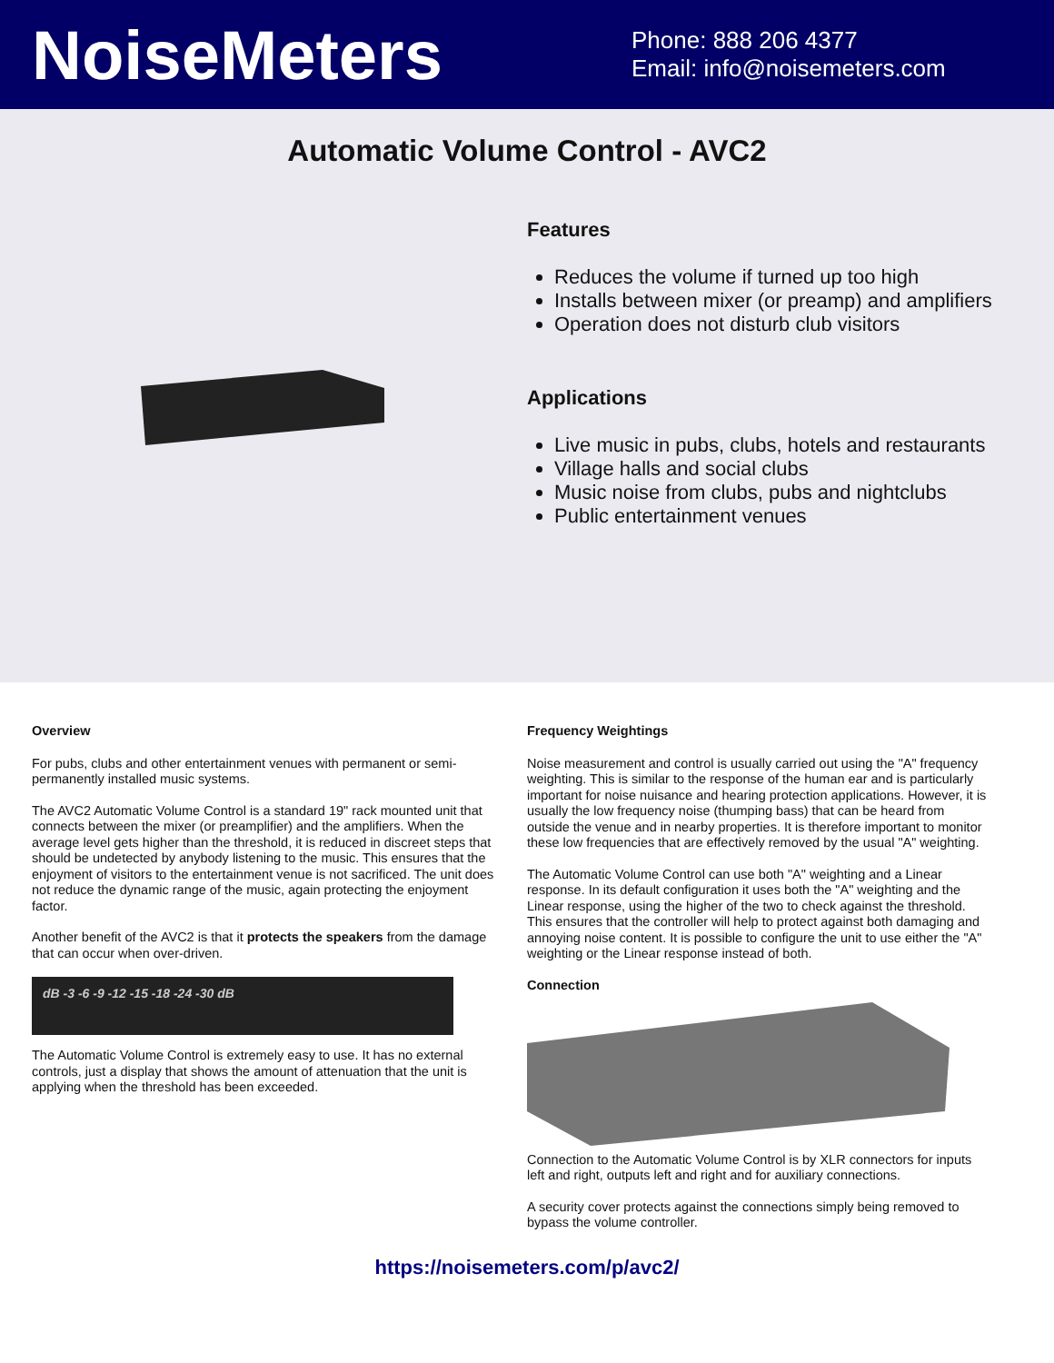NoiseMeters
Phone: 888 206 4377
Email: info@noisemeters.com
Automatic Volume Control - AVC2
Features
Reduces the volume if turned up too high
Installs between mixer (or preamp) and amplifiers
Operation does not disturb club visitors
Applications
Live music in pubs, clubs, hotels and restaurants
Village halls and social clubs
Music noise from clubs, pubs and nightclubs
Public entertainment venues
Overview
For pubs, clubs and other entertainment venues with permanent or semi-permanently installed music systems.
The AVC2 Automatic Volume Control is a standard 19" rack mounted unit that connects between the mixer (or preamplifier) and the amplifiers. When the average level gets higher than the threshold, it is reduced in discreet steps that should be undetected by anybody listening to the music. This ensures that the enjoyment of visitors to the entertainment venue is not sacrificed. The unit does not reduce the dynamic range of the music, again protecting the enjoyment factor.
Another benefit of the AVC2 is that it protects the speakers from the damage that can occur when over-driven.
dB -3 -6 -9 -12 -15 -18 -24 -30 dB
The Automatic Volume Control is extremely easy to use. It has no external controls, just a display that shows the amount of attenuation that the unit is applying when the threshold has been exceeded.
Frequency Weightings
Noise measurement and control is usually carried out using the "A" frequency weighting. This is similar to the response of the human ear and is particularly important for noise nuisance and hearing protection applications. However, it is usually the low frequency noise (thumping bass) that can be heard from outside the venue and in nearby properties. It is therefore important to monitor these low frequencies that are effectively removed by the usual "A" weighting.
The Automatic Volume Control can use both "A" weighting and a Linear response. In its default configuration it uses both the "A" weighting and the Linear response, using the higher of the two to check against the threshold. This ensures that the controller will help to protect against both damaging and annoying noise content. It is possible to configure the unit to use either the "A" weighting or the Linear response instead of both.
Connection
Connection to the Automatic Volume Control is by XLR connectors for inputs left and right, outputs left and right and for auxiliary connections.
A security cover protects against the connections simply being removed to bypass the volume controller.
https://noisemeters.com/p/avc2/